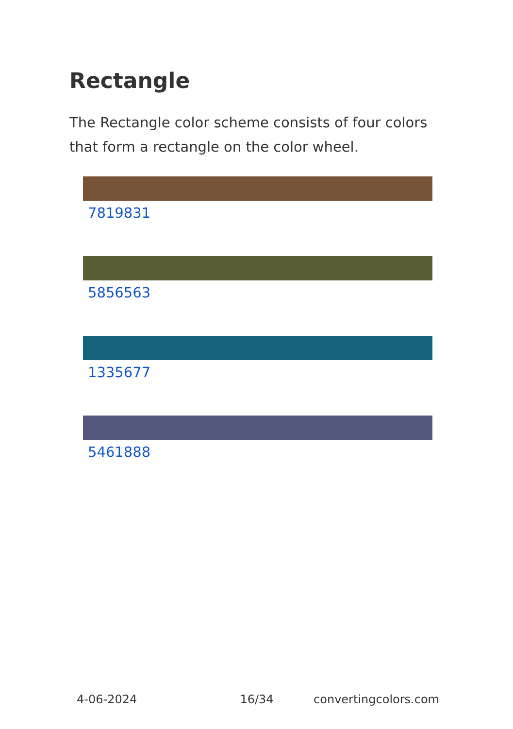Rectangle
The Rectangle color scheme consists of four colors that form a rectangle on the color wheel.
7819831
5856563
1335677
5461888
4-06-2024 16/34 convertingcolors.com